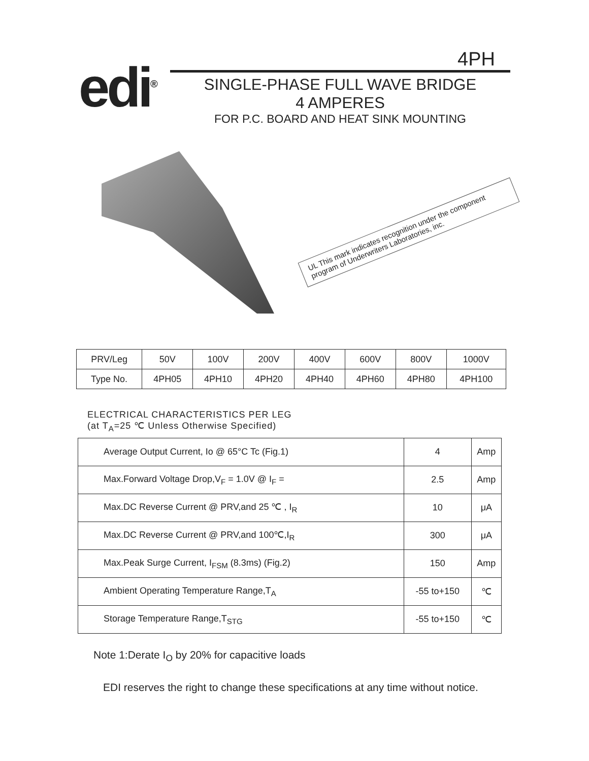edi<sup>®</sup>
4PH
SINGLE-PHASE FULL WAVE BRIDGE
4 AMPERES
FOR P.C. BOARD AND HEAT SINK MOUNTING
UL This mark indicates recognition under the component program of Underwriters Laboratories, inc.
| PRV/Leg | 50V | 100V | 200V | 400V | 600V | 800V | 1000V |
| Type No. | 4PH05 | 4PH10 | 4PH20 | 4PH40 | 4PH60 | 4PH80 | 4PH100 |
ELECTRICAL CHARACTERISTICS PER LEG
(at T<sub>A</sub>=25 ℃ Unless Otherwise Specified)
| Average Output Current, Io @ 65°C Tc (Fig.1) | 4 | Amp |
| Max.Forward Voltage Drop,V<sub>F</sub> = 1.0V @ I<sub>F</sub> = | 2.5 | Amp |
| Max.DC Reverse Current @ PRV,and 25 ℃ , I<sub>R</sub> | 10 | μA |
| Max.DC Reverse Current @ PRV,and 100℃,I<sub>R</sub> | 300 | μA |
| Max.Peak Surge Current, I<sub>FSM</sub> (8.3ms) (Fig.2) | 150 | Amp |
| Ambient Operating Temperature Range,T<sub>A</sub> | -55 to+150 | ℃ |
| Storage Temperature Range,T<sub>STG</sub> | -55 to+150 | ℃ |
Note 1:Derate I<sub>O</sub> by 20% for capacitive loads
EDI reserves the right to change these specifications at any time without notice.